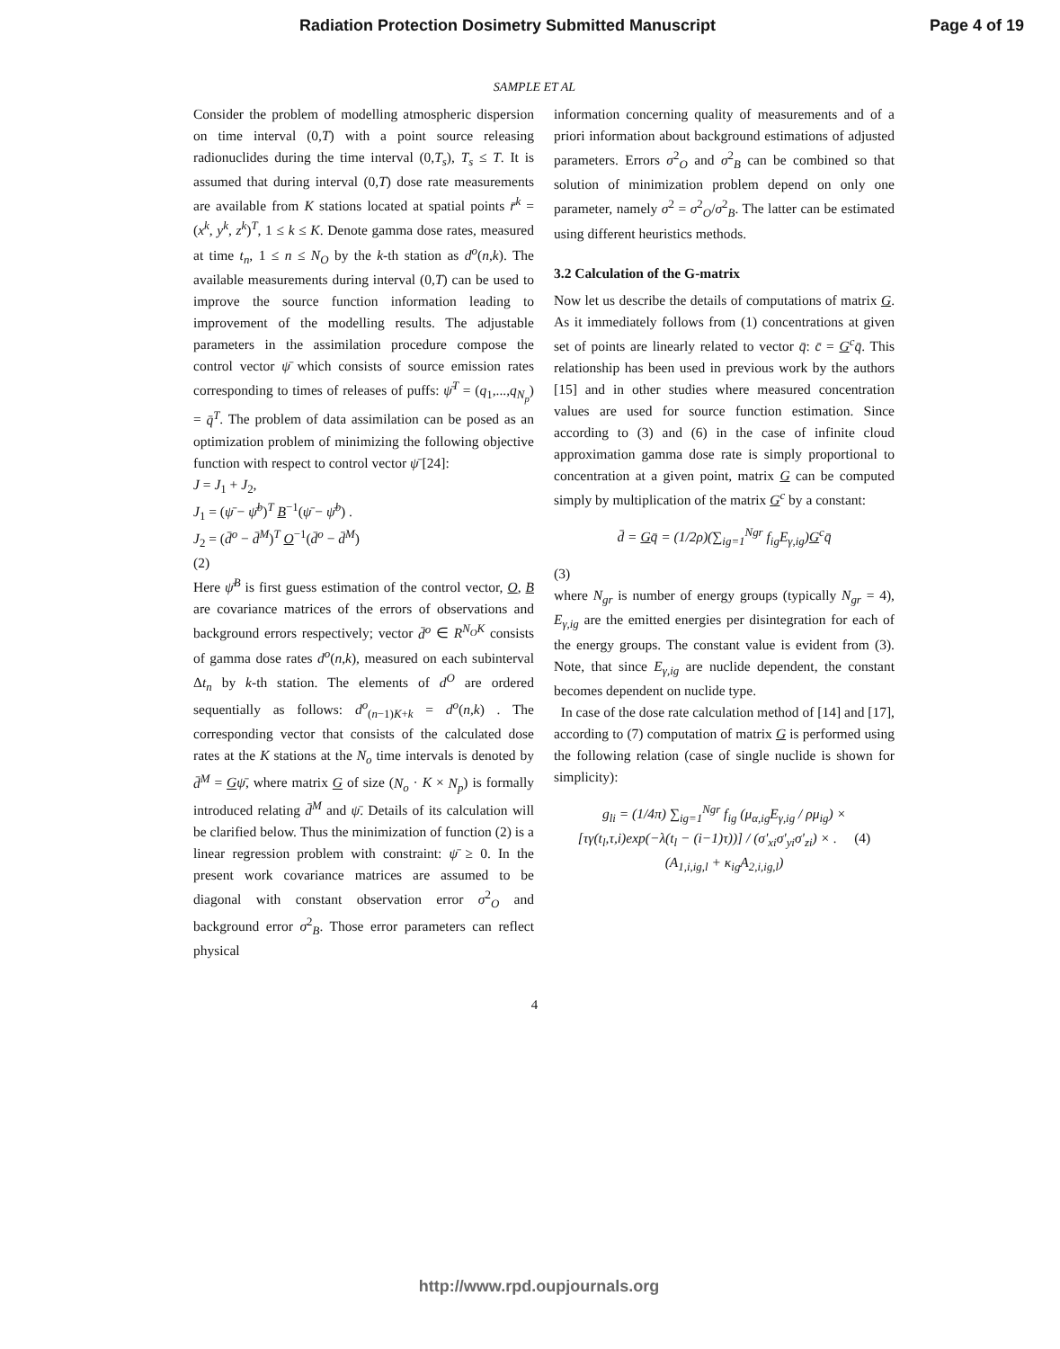Radiation Protection Dosimetry Submitted Manuscript Page 4 of 19
SAMPLE ET AL
Consider the problem of modelling atmospheric dispersion on time interval (0,T) with a point source releasing radionuclides during the time interval (0,T<sub>s</sub>), T<sub>s</sub> ≤ T. It is assumed that during interval (0,T) dose rate measurements are available from K stations located at spatial points r̄<sup>k</sup> = (x<sup>k</sup>, y<sup>k</sup>, z<sup>k</sup>)<sup>T</sup>, 1 ≤ k ≤ K. Denote gamma dose rates, measured at time t<sub>n</sub>, 1 ≤ n ≤ N<sub>O</sub> by the k-th station as d<sup>o</sup>(n,k). The available measurements during interval (0,T) can be used to improve the source function information leading to improvement of the modelling results. The adjustable parameters in the assimilation procedure compose the control vector ψ̄ which consists of source emission rates corresponding to times of releases of puffs: ψ̄<sup>T</sup> = (q<sub>1</sub>,...,q<sub>N<sub>p</sub></sub>) = q̄<sup>T</sup>. The problem of data assimilation can be posed as an optimization problem of minimizing the following objective function with respect to control vector ψ̄ [24]:
J = J<sub>1</sub> + J<sub>2</sub>,
J<sub>1</sub> = (ψ̄ − ψ̄<sup>b</sup>)<sup>T</sup> B<sup>−1</sup>(ψ̄ − ψ̄<sup>b</sup>) .
J<sub>2</sub> = (d̄<sup>o</sup> − d̄<sup>M</sup>)<sup>T</sup> O<sup>−1</sup>(d̄<sup>o</sup> − d̄<sup>M</sup>)
(2)
Here ψ̄<sup>B</sup> is first guess estimation of the control vector, O, B are covariance matrices of the errors of observations and background errors respectively; vector d̄<sup>o</sup> ∈ R<sup>N<sub>O</sub>K</sup> consists of gamma dose rates d<sup>o</sup>(n,k), measured on each subinterval Δt<sub>n</sub> by k-th station. The elements of d<sup>O</sup> are ordered sequentially as follows: d<sup>o</sup><sub>(n−1)K+k</sub> = d<sup>o</sup>(n,k) . The corresponding vector that consists of the calculated dose rates at the K stations at the N<sub>o</sub> time intervals is denoted by d̄<sup>M</sup> = Gψ̄, where matrix G of size (N<sub>o</sub> · K × N<sub>p</sub>) is formally introduced relating d̄<sup>M</sup> and ψ̄. Details of its calculation will be clarified below. Thus the minimization of function (2) is a linear regression problem with constraint: ψ̄ ≥ 0. In the present work covariance matrices are assumed to be diagonal with constant observation error σ<sup>2</sup><sub>O</sub> and background error σ<sup>2</sup><sub>B</sub>. Those error parameters can reflect physical
information concerning quality of measurements and of a priori information about background estimations of adjusted parameters. Errors σ<sup>2</sup><sub>O</sub> and σ<sup>2</sup><sub>B</sub> can be combined so that solution of minimization problem depend on only one parameter, namely σ<sup>2</sup> = σ<sup>2</sup><sub>O</sub>/σ<sup>2</sup><sub>B</sub>. The latter can be estimated using different heuristics methods.
3.2 Calculation of the G-matrix
Now let us describe the details of computations of matrix G. As it immediately follows from (1) concentrations at given set of points are linearly related to vector q̄: c̄ = G<sup>c</sup>q̄. This relationship has been used in previous work by the authors [15] and in other studies where measured concentration values are used for source function estimation. Since according to (3) and (6) in the case of infinite cloud approximation gamma dose rate is simply proportional to concentration at a given point, matrix G can be computed simply by multiplication of the matrix G<sup>c</sup> by a constant:
d̄ = Gq̄ = (1/2ρ)(∑<sub>ig=1</sub><sup>Ngr</sup> f<sub>ig</sub>E<sub>γ,ig</sub>)G<sup>c</sup>q̄
(3)
where N<sub>gr</sub> is number of energy groups (typically N<sub>gr</sub> = 4), E<sub>γ,ig</sub> are the emitted energies per disintegration for each of the energy groups. The constant value is evident from (3). Note, that since E<sub>γ,ig</sub> are nuclide dependent, the constant becomes dependent on nuclide type.
In case of the dose rate calculation method of [14] and [17], according to (7) computation of matrix G is performed using the following relation (case of single nuclide is shown for simplicity):
g<sub>li</sub> = (1/4π) ∑<sub>ig=1</sub><sup>Ngr</sup> f<sub>ig</sub> (μ<sub>α,ig</sub>E<sub>γ,ig</sub> / ρμ<sub>ig</sub>) ×
[τγ(t<sub>l</sub>,τ,i)exp(−λ(t<sub>l</sub> − (i−1)τ))] / (σ'<sub>xi</sub>σ'<sub>yi</sub>σ'<sub>zi</sub>) × . (4)
(A<sub>1,i,ig,l</sub> + κ<sub>ig</sub>A<sub>2,i,ig,l</sub>)
4
http://www.rpd.oupjournals.org